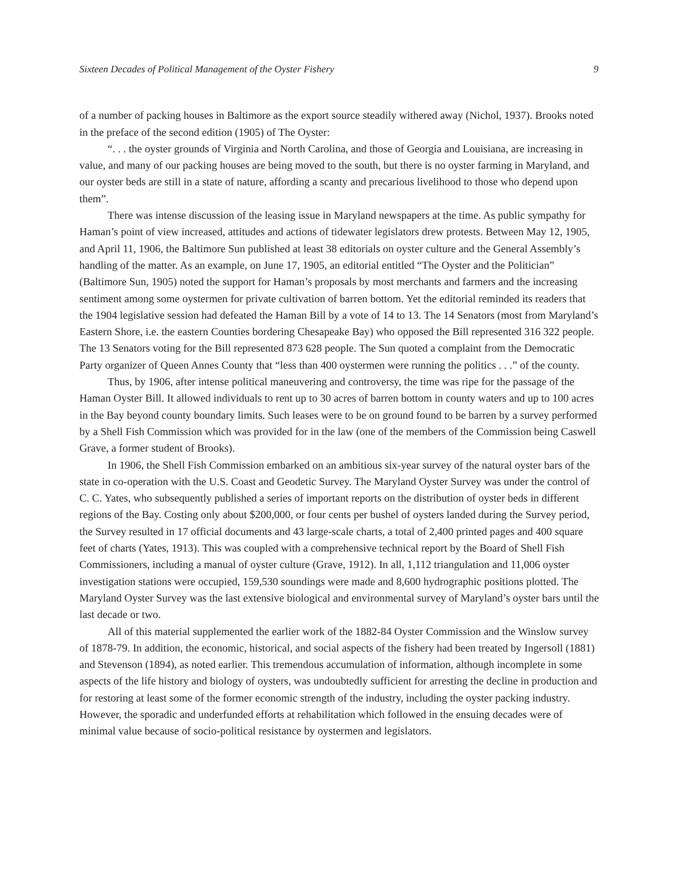Sixteen Decades of Political Management of the Oyster Fishery 9
of a number of packing houses in Baltimore as the export source steadily withered away (Nichol, 1937). Brooks noted in the preface of the second edition (1905) of The Oyster:
“. . . the oyster grounds of Virginia and North Carolina, and those of Georgia and Louisiana, are increasing in value, and many of our packing houses are being moved to the south, but there is no oyster farming in Maryland, and our oyster beds are still in a state of nature, affording a scanty and precarious livelihood to those who depend upon them”.
There was intense discussion of the leasing issue in Maryland newspapers at the time. As public sympathy for Haman’s point of view increased, attitudes and actions of tidewater legislators drew protests. Between May 12, 1905, and April 11, 1906, the Baltimore Sun published at least 38 editorials on oyster culture and the General Assembly’s handling of the matter. As an example, on June 17, 1905, an editorial entitled “The Oyster and the Politician” (Baltimore Sun, 1905) noted the support for Haman’s proposals by most merchants and farmers and the increasing sentiment among some oystermen for private cultivation of barren bottom. Yet the editorial reminded its readers that the 1904 legislative session had defeated the Haman Bill by a vote of 14 to 13. The 14 Senators (most from Maryland’s Eastern Shore, i.e. the eastern Counties bordering Chesapeake Bay) who opposed the Bill represented 316 322 people. The 13 Senators voting for the Bill represented 873 628 people. The Sun quoted a complaint from the Democratic Party organizer of Queen Annes County that “less than 400 oystermen were running the politics . . .” of the county.
Thus, by 1906, after intense political maneuvering and controversy, the time was ripe for the passage of the Haman Oyster Bill. It allowed individuals to rent up to 30 acres of barren bottom in county waters and up to 100 acres in the Bay beyond county boundary limits. Such leases were to be on ground found to be barren by a survey performed by a Shell Fish Commission which was provided for in the law (one of the members of the Commission being Caswell Grave, a former student of Brooks).
In 1906, the Shell Fish Commission embarked on an ambitious six-year survey of the natural oyster bars of the state in co-operation with the U.S. Coast and Geodetic Survey. The Maryland Oyster Survey was under the control of C. C. Yates, who subsequently published a series of important reports on the distribution of oyster beds in different regions of the Bay. Costing only about $200,000, or four cents per bushel of oysters landed during the Survey period, the Survey resulted in 17 official documents and 43 large-scale charts, a total of 2,400 printed pages and 400 square feet of charts (Yates, 1913). This was coupled with a comprehensive technical report by the Board of Shell Fish Commissioners, including a manual of oyster culture (Grave, 1912). In all, 1,112 triangulation and 11,006 oyster investigation stations were occupied, 159,530 soundings were made and 8,600 hydrographic positions plotted. The Maryland Oyster Survey was the last extensive biological and environmental survey of Maryland’s oyster bars until the last decade or two.
All of this material supplemented the earlier work of the 1882-84 Oyster Commission and the Winslow survey of 1878-79. In addition, the economic, historical, and social aspects of the fishery had been treated by Ingersoll (1881) and Stevenson (1894), as noted earlier. This tremendous accumulation of information, although incomplete in some aspects of the life history and biology of oysters, was undoubtedly sufficient for arresting the decline in production and for restoring at least some of the former economic strength of the industry, including the oyster packing industry. However, the sporadic and underfunded efforts at rehabilitation which followed in the ensuing decades were of minimal value because of socio-political resistance by oystermen and legislators.